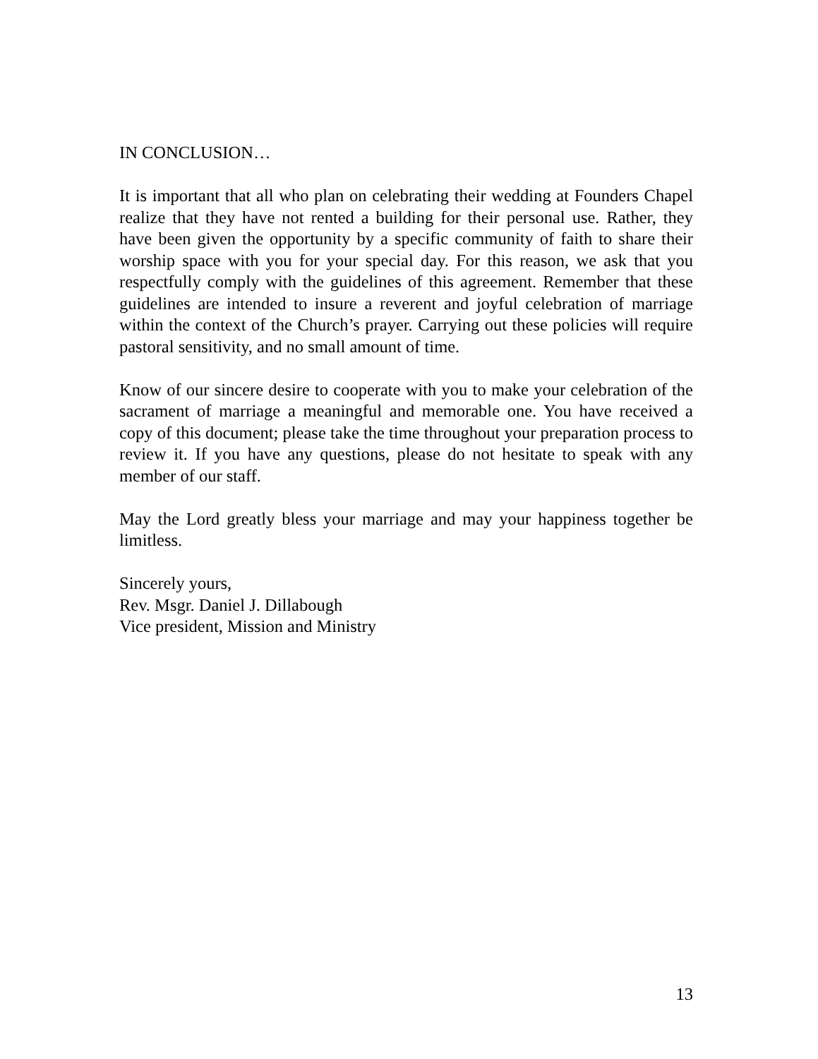IN CONCLUSION…
It is important that all who plan on celebrating their wedding at Founders Chapel realize that they have not rented a building for their personal use. Rather, they have been given the opportunity by a specific community of faith to share their worship space with you for your special day. For this reason, we ask that you respectfully comply with the guidelines of this agreement. Remember that these guidelines are intended to insure a reverent and joyful celebration of marriage within the context of the Church’s prayer. Carrying out these policies will require pastoral sensitivity, and no small amount of time.
Know of our sincere desire to cooperate with you to make your celebration of the sacrament of marriage a meaningful and memorable one. You have received a copy of this document; please take the time throughout your preparation process to review it. If you have any questions, please do not hesitate to speak with any member of our staff.
May the Lord greatly bless your marriage and may your happiness together be limitless.
Sincerely yours,
Rev. Msgr. Daniel J. Dillabough
Vice president, Mission and Ministry
13